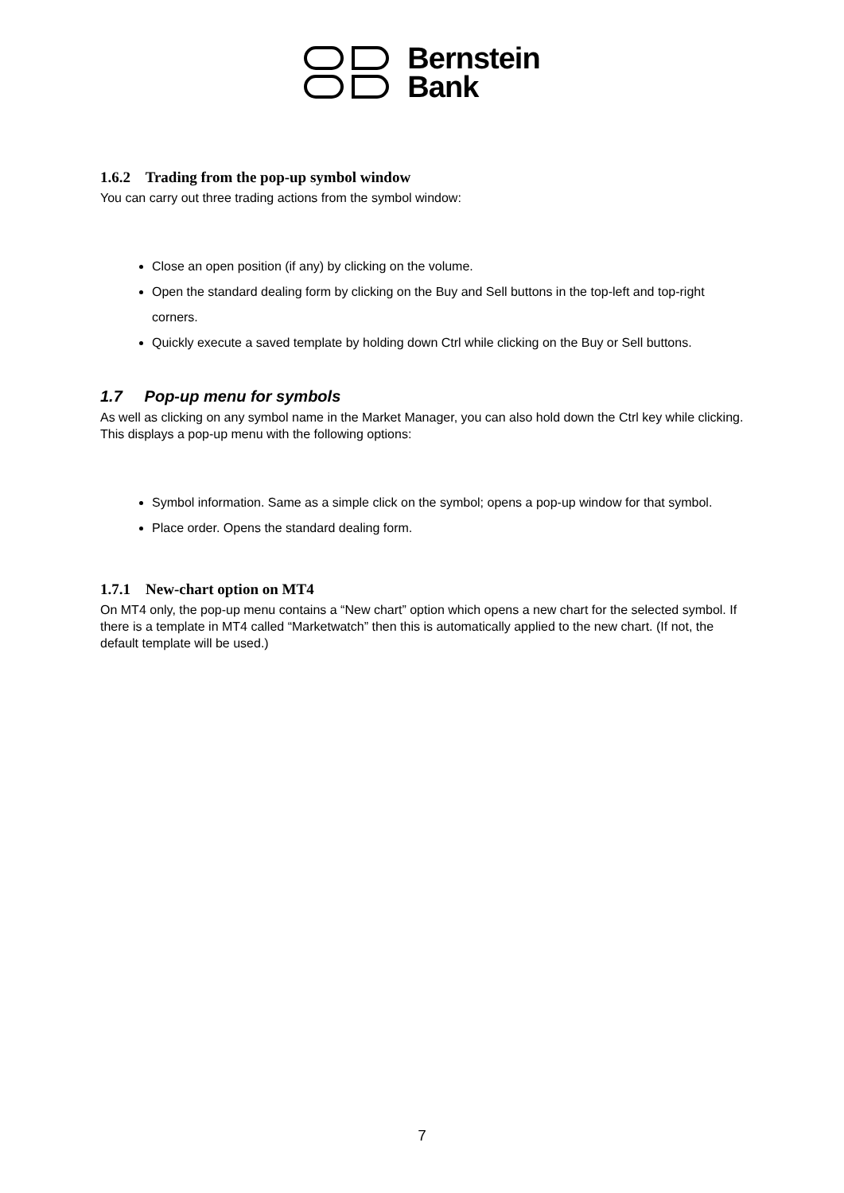Bernstein
Bank
1.6.2 Trading from the pop-up symbol window
You can carry out three trading actions from the symbol window:
Close an open position (if any) by clicking on the volume.
Open the standard dealing form by clicking on the Buy and Sell buttons in the top-left and top-right corners.
Quickly execute a saved template by holding down Ctrl while clicking on the Buy or Sell buttons.
1.7 Pop-up menu for symbols
As well as clicking on any symbol name in the Market Manager, you can also hold down the Ctrl key while clicking. This displays a pop-up menu with the following options:
Symbol information. Same as a simple click on the symbol; opens a pop-up window for that symbol.
Place order. Opens the standard dealing form.
1.7.1 New-chart option on MT4
On MT4 only, the pop-up menu contains a “New chart” option which opens a new chart for the selected symbol. If there is a template in MT4 called “Marketwatch” then this is automatically applied to the new chart. (If not, the default template will be used.)
7